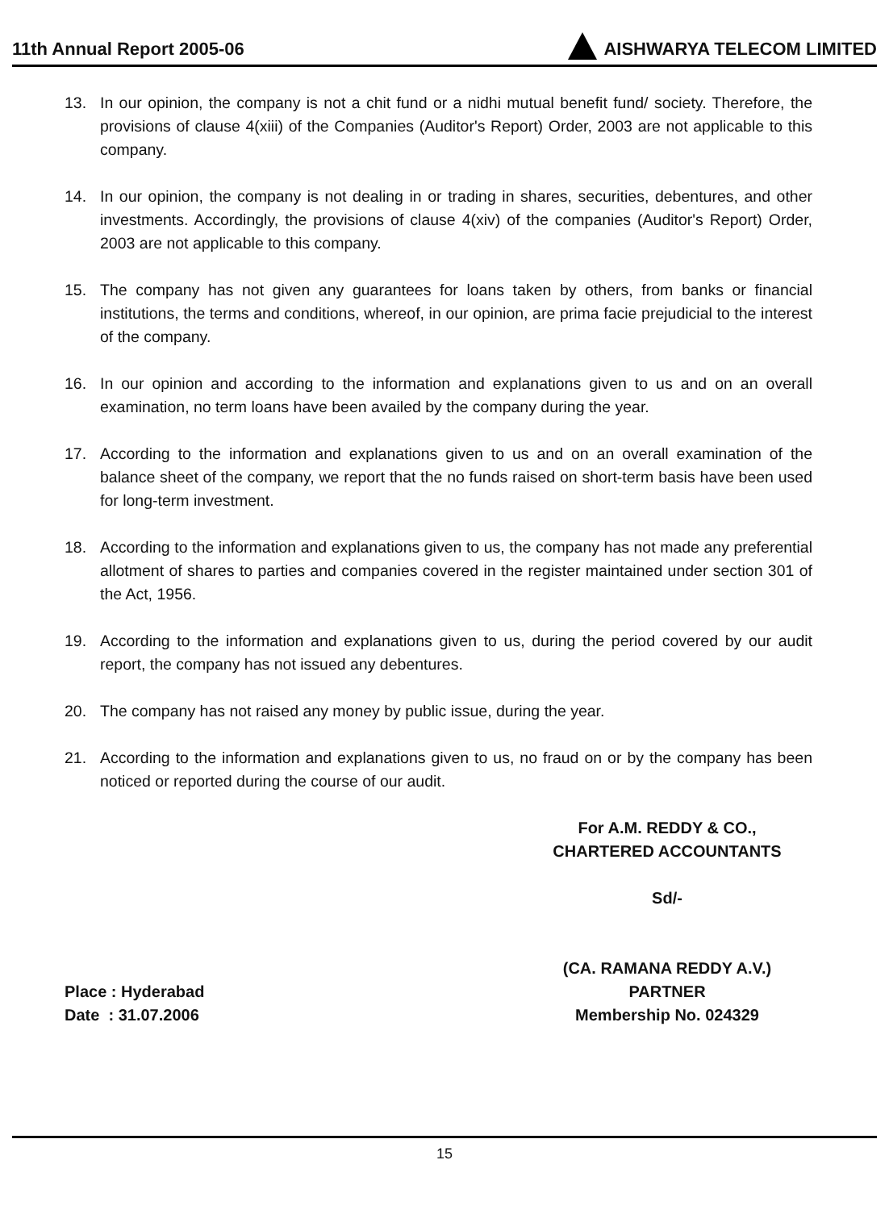11th Annual Report 2005-06
AISHWARYA TELECOM LIMITED
13. In our opinion, the company is not a chit fund or a nidhi mutual benefit fund/ society. Therefore, the provisions of clause 4(xiii) of the Companies (Auditor's Report) Order, 2003 are not applicable to this company.
14. In our opinion, the company is not dealing in or trading in shares, securities, debentures, and other investments. Accordingly, the provisions of clause 4(xiv) of the companies (Auditor's Report) Order, 2003 are not applicable to this company.
15. The company has not given any guarantees for loans taken by others, from banks or financial institutions, the terms and conditions, whereof, in our opinion, are prima facie prejudicial to the interest of the company.
16. In our opinion and according to the information and explanations given to us and on an overall examination, no term loans have been availed by the company during the year.
17. According to the information and explanations given to us and on an overall examination of the balance sheet of the company, we report that the no funds raised on short-term basis have been used for long-term investment.
18. According to the information and explanations given to us, the company has not made any preferential allotment of shares to parties and companies covered in the register maintained under section 301 of the Act, 1956.
19. According to the information and explanations given to us, during the period covered by our audit report, the company has not issued any debentures.
20. The company has not raised any money by public issue, during the year.
21. According to the information and explanations given to us, no fraud on or by the company has been noticed or reported during the course of our audit.
For A.M. REDDY & CO.,
CHARTERED ACCOUNTANTS
Sd/-
Place : Hyderabad
Date : 31.07.2006
(CA. RAMANA REDDY A.V.)
PARTNER
Membership No. 024329
15